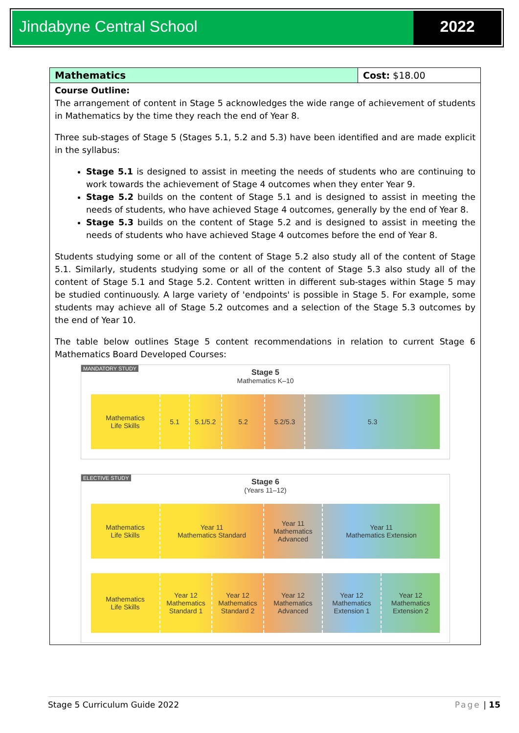Jindabyne Central School 2022
| Mathematics | Cost: $18.00 |
Course Outline:
The arrangement of content in Stage 5 acknowledges the wide range of achievement of students in Mathematics by the time they reach the end of Year 8.
Three sub-stages of Stage 5 (Stages 5.1, 5.2 and 5.3) have been identified and are made explicit in the syllabus:
Stage 5.1 is designed to assist in meeting the needs of students who are continuing to work towards the achievement of Stage 4 outcomes when they enter Year 9.
Stage 5.2 builds on the content of Stage 5.1 and is designed to assist in meeting the needs of students, who have achieved Stage 4 outcomes, generally by the end of Year 8.
Stage 5.3 builds on the content of Stage 5.2 and is designed to assist in meeting the needs of students who have achieved Stage 4 outcomes before the end of Year 8.
Students studying some or all of the content of Stage 5.2 also study all of the content of Stage 5.1. Similarly, students studying some or all of the content of Stage 5.3 also study all of the content of Stage 5.1 and Stage 5.2. Content written in different sub-stages within Stage 5 may be studied continuously. A large variety of 'endpoints' is possible in Stage 5. For example, some students may achieve all of Stage 5.2 outcomes and a selection of the Stage 5.3 outcomes by the end of Year 10.
The table below outlines Stage 5 content recommendations in relation to current Stage 6 Mathematics Board Developed Courses:
MANDATORY STUDY
Stage 5
Mathematics K–10
Mathematics
Life Skills
5.1 5.1/5.2 5.2 5.2/5.3 5.3
ELECTIVE STUDY
Stage 6
(Years 11–12)
Mathematics
Life Skills
Year 11
Mathematics Standard
Year 11
Mathematics
Advanced
Year 11
Mathematics Extension
Mathematics
Life Skills
Year 12
Mathematics
Standard 1
Year 12
Mathematics
Standard 2
Year 12
Mathematics
Advanced
Year 12
Mathematics
Extension 1
Year 12
Mathematics
Extension 2
Stage 5 Curriculum Guide 2022 Page | 15